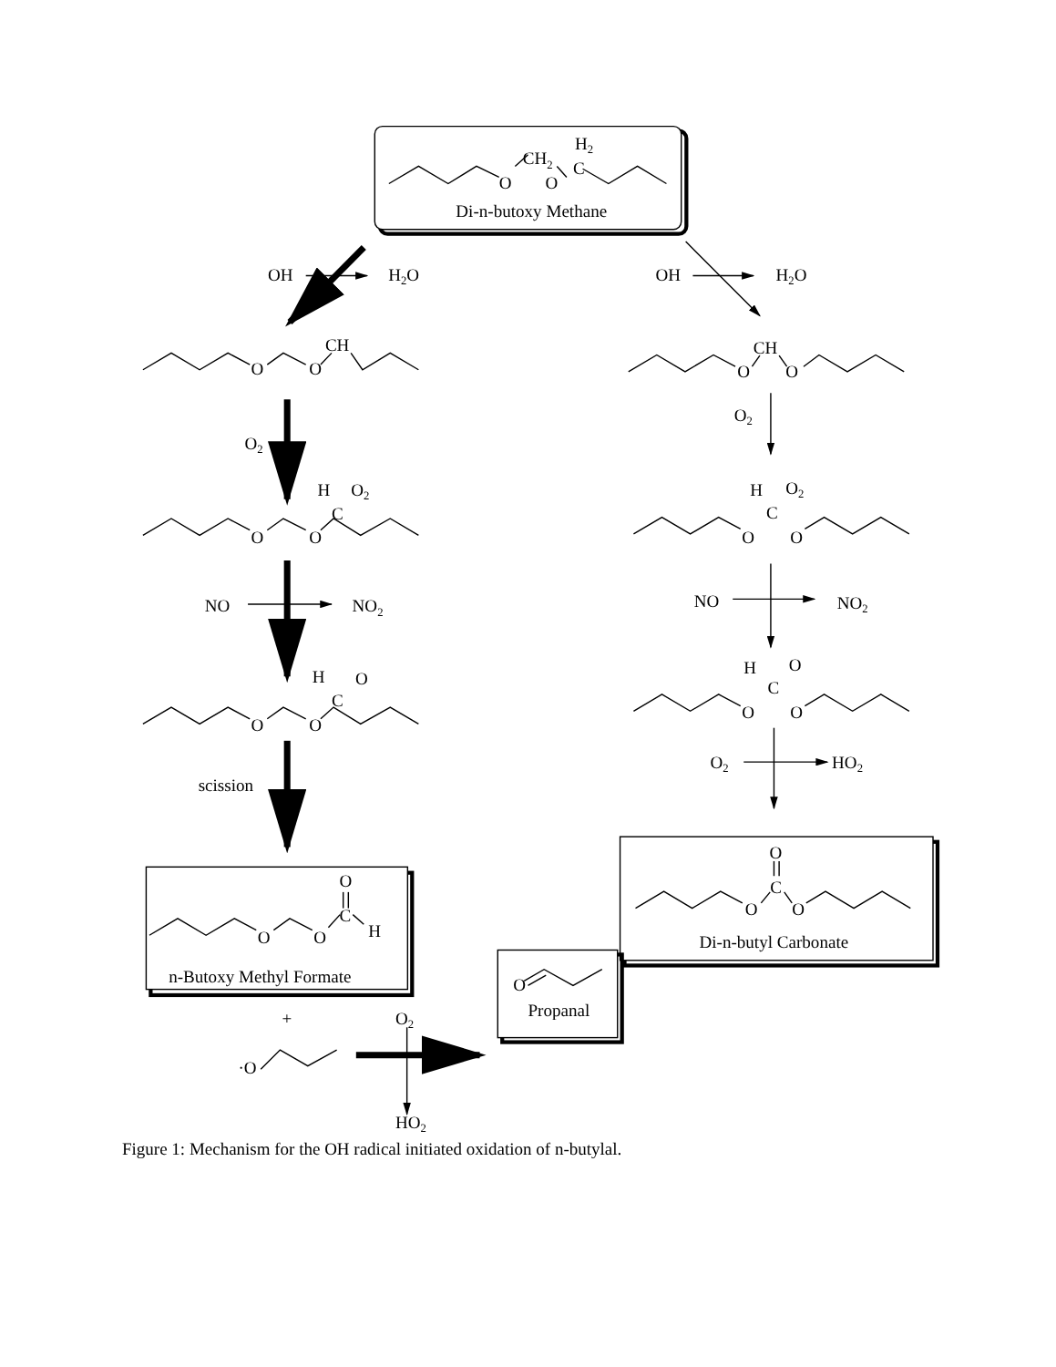H2
CH2
O
O
C
Di-n-butoxy Methane
OH
H2O
OH
H2O
CH
O
O
CH
O
O
O2
O2
H
O2
C
O
O
H
O2
C
O
O
NO
NO2
NO
NO2
H
O
C
O
O
H
O
C
O
O
O2
HO2
scission
O
C
H
O
O
n-Butoxy Methyl Formate
O
C
O
O
Di-n-butyl Carbonate
+
O2
·O
O
Propanal
HO2
Figure 1: Mechanism for the OH radical initiated oxidation of n-butylal.